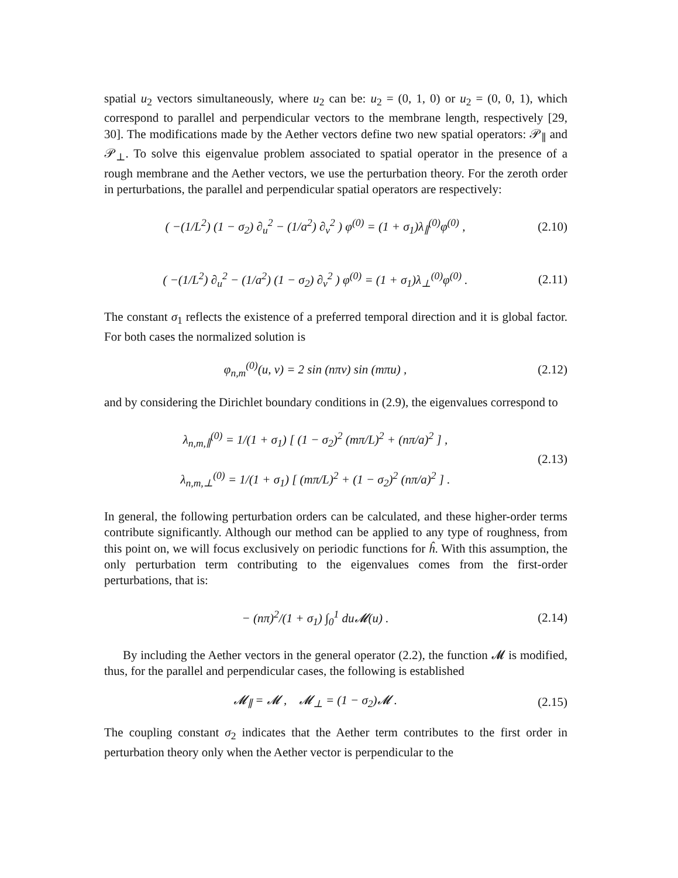spatial u<sub>2</sub> vectors simultaneously, where u<sub>2</sub> can be: u<sub>2</sub> = (0, 1, 0) or u<sub>2</sub> = (0, 0, 1), which correspond to parallel and perpendicular vectors to the membrane length, respectively [29, 30]. The modifications made by the Aether vectors define two new spatial operators: 𝒫<sub>∥</sub> and 𝒫<sub>⊥</sub>. To solve this eigenvalue problem associated to spatial operator in the presence of a rough membrane and the Aether vectors, we use the perturbation theory. For the zeroth order in perturbations, the parallel and perpendicular spatial operators are respectively:
( −(1/L<sup>2</sup>) (1 − σ<sub>2</sub>) ∂<sub>u</sub><sup>2</sup> − (1/a<sup>2</sup>) ∂<sub>v</sub><sup>2</sup> ) φ<sup>(0)</sup> = (1 + σ<sub>1</sub>)λ<sub>∥</sub><sup>(0)</sup>φ<sup>(0)</sup> , (2.10)
( −(1/L<sup>2</sup>) ∂<sub>u</sub><sup>2</sup> − (1/a<sup>2</sup>) (1 − σ<sub>2</sub>) ∂<sub>v</sub><sup>2</sup> ) φ<sup>(0)</sup> = (1 + σ<sub>1</sub>)λ<sub>⊥</sub><sup>(0)</sup>φ<sup>(0)</sup> . (2.11)
The constant σ<sub>1</sub> reflects the existence of a preferred temporal direction and it is global factor. For both cases the normalized solution is
φ<sub>n,m</sub><sup>(0)</sup>(u, v) = 2 sin (nπv) sin (mπu) , (2.12)
and by considering the Dirichlet boundary conditions in (2.9), the eigenvalues correspond to
λ<sub>n,m,∥</sub><sup>(0)</sup> = 1/(1 + σ<sub>1</sub>) [ (1 − σ<sub>2</sub>)<sup>2</sup> (mπ/L)<sup>2</sup> + (nπ/a)<sup>2</sup> ] ,
λ<sub>n,m,⊥</sub><sup>(0)</sup> = 1/(1 + σ<sub>1</sub>) [ (mπ/L)<sup>2</sup> + (1 − σ<sub>2</sub>)<sup>2</sup> (nπ/a)<sup>2</sup> ] . (2.13)
In general, the following perturbation orders can be calculated, and these higher-order terms contribute significantly. Although our method can be applied to any type of roughness, from this point on, we will focus exclusively on periodic functions for ĥ. With this assumption, the only perturbation term contributing to the eigenvalues comes from the first-order perturbations, that is:
− (nπ)<sup>2</sup>/(1 + σ<sub>1</sub>) ∫<sub>0</sub><sup>1</sup> du𝓜(u) . (2.14)
By including the Aether vectors in the general operator (2.2), the function 𝓜 is modified, thus, for the parallel and perpendicular cases, the following is established
𝓜<sub>∥</sub> = 𝓜 , 𝓜<sub>⊥</sub> = (1 − σ<sub>2</sub>)𝓜 . (2.15)
The coupling constant σ<sub>2</sub> indicates that the Aether term contributes to the first order in perturbation theory only when the Aether vector is perpendicular to the